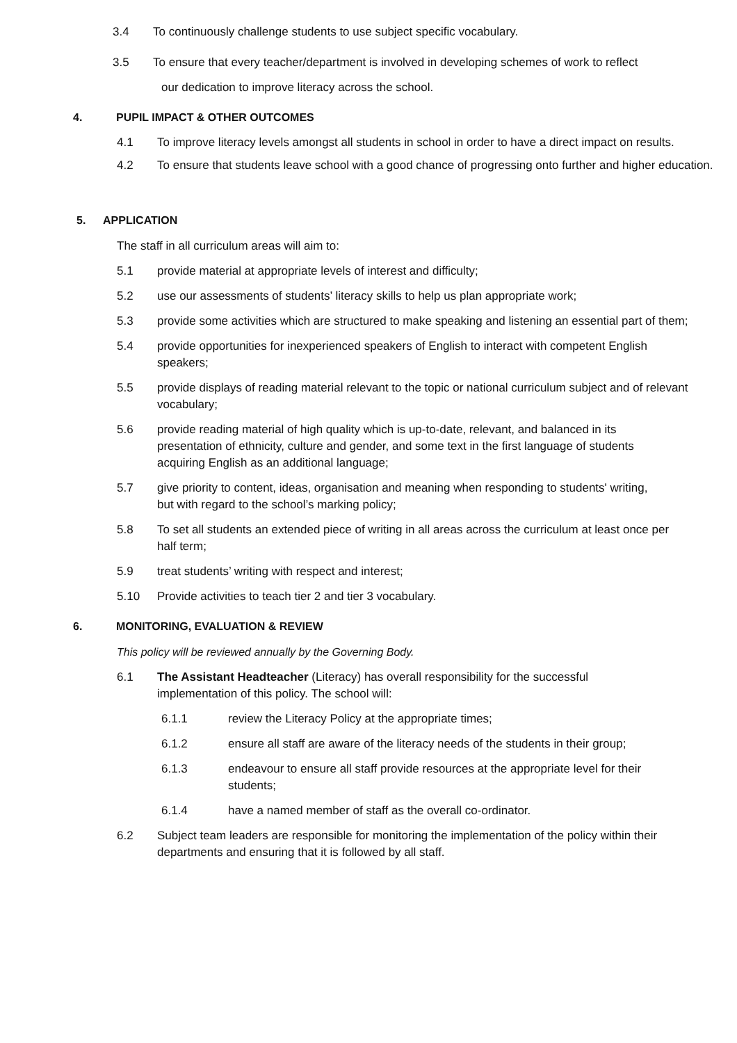3.4 To continuously challenge students to use subject specific vocabulary.
3.5 To ensure that every teacher/department is involved in developing schemes of work to reflect
our dedication to improve literacy across the school.
4. PUPIL IMPACT & OTHER OUTCOMES
4.1 To improve literacy levels amongst all students in school in order to have a direct impact on results.
4.2 To ensure that students leave school with a good chance of progressing onto further and higher education.
5. APPLICATION
The staff in all curriculum areas will aim to:
5.1 provide material at appropriate levels of interest and difficulty;
5.2 use our assessments of students’ literacy skills to help us plan appropriate work;
5.3 provide some activities which are structured to make speaking and listening an essential part of them;
5.4 provide opportunities for inexperienced speakers of English to interact with competent English speakers;
5.5 provide displays of reading material relevant to the topic or national curriculum subject and of relevant vocabulary;
5.6 provide reading material of high quality which is up-to-date, relevant, and balanced in its presentation of ethnicity, culture and gender, and some text in the first language of students acquiring English as an additional language;
5.7 give priority to content, ideas, organisation and meaning when responding to students' writing, but with regard to the school’s marking policy;
5.8 To set all students an extended piece of writing in all areas across the curriculum at least once per half term;
5.9 treat students’ writing with respect and interest;
5.10 Provide activities to teach tier 2 and tier 3 vocabulary.
6. MONITORING, EVALUATION & REVIEW
This policy will be reviewed annually by the Governing Body.
6.1 The Assistant Headteacher (Literacy) has overall responsibility for the successful implementation of this policy. The school will:
6.1.1 review the Literacy Policy at the appropriate times;
6.1.2 ensure all staff are aware of the literacy needs of the students in their group;
6.1.3 endeavour to ensure all staff provide resources at the appropriate level for their students;
6.1.4 have a named member of staff as the overall co-ordinator.
6.2 Subject team leaders are responsible for monitoring the implementation of the policy within their departments and ensuring that it is followed by all staff.